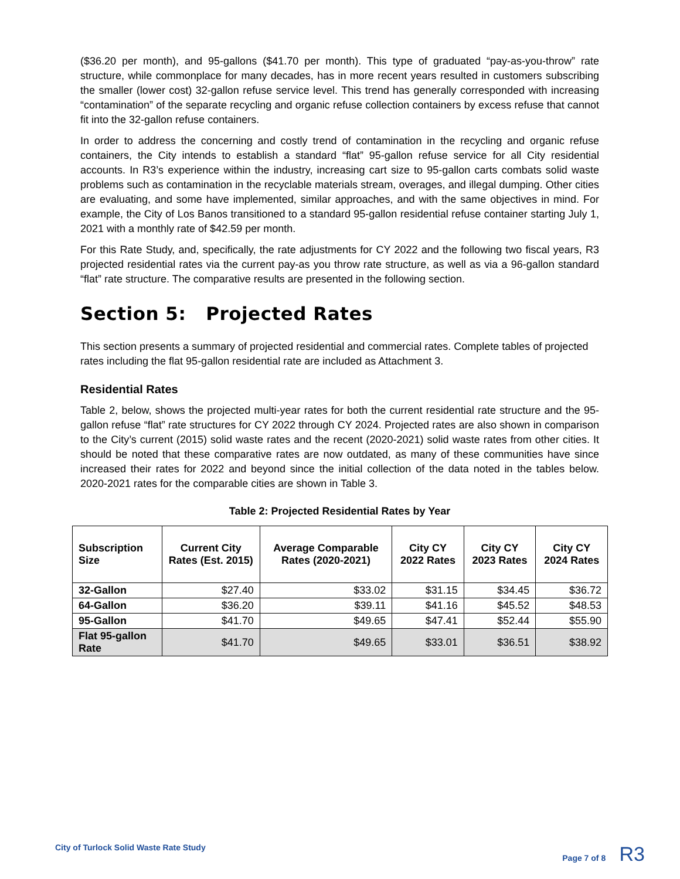($36.20 per month), and 95-gallons ($41.70 per month). This type of graduated “pay-as-you-throw” rate structure, while commonplace for many decades, has in more recent years resulted in customers subscribing the smaller (lower cost) 32-gallon refuse service level. This trend has generally corresponded with increasing “contamination” of the separate recycling and organic refuse collection containers by excess refuse that cannot fit into the 32-gallon refuse containers.
In order to address the concerning and costly trend of contamination in the recycling and organic refuse containers, the City intends to establish a standard “flat” 95-gallon refuse service for all City residential accounts. In R3’s experience within the industry, increasing cart size to 95-gallon carts combats solid waste problems such as contamination in the recyclable materials stream, overages, and illegal dumping. Other cities are evaluating, and some have implemented, similar approaches, and with the same objectives in mind. For example, the City of Los Banos transitioned to a standard 95-gallon residential refuse container starting July 1, 2021 with a monthly rate of $42.59 per month.
For this Rate Study, and, specifically, the rate adjustments for CY 2022 and the following two fiscal years, R3 projected residential rates via the current pay-as you throw rate structure, as well as via a 96-gallon standard “flat” rate structure. The comparative results are presented in the following section.
Section 5: Projected Rates
This section presents a summary of projected residential and commercial rates. Complete tables of projected rates including the flat 95-gallon residential rate are included as Attachment 3.
Residential Rates
Table 2, below, shows the projected multi-year rates for both the current residential rate structure and the 95-gallon refuse “flat” rate structures for CY 2022 through CY 2024. Projected rates are also shown in comparison to the City’s current (2015) solid waste rates and the recent (2020-2021) solid waste rates from other cities. It should be noted that these comparative rates are now outdated, as many of these communities have since increased their rates for 2022 and beyond since the initial collection of the data noted in the tables below. 2020-2021 rates for the comparable cities are shown in Table 3.
Table 2: Projected Residential Rates by Year
| Subscription Size | Current City Rates (Est. 2015) | Average Comparable Rates (2020-2021) | City CY 2022 Rates | City CY 2023 Rates | City CY 2024 Rates |
| --- | --- | --- | --- | --- | --- |
| 32-Gallon | $27.40 | $33.02 | $31.15 | $34.45 | $36.72 |
| 64-Gallon | $36.20 | $39.11 | $41.16 | $45.52 | $48.53 |
| 95-Gallon | $41.70 | $49.65 | $47.41 | $52.44 | $55.90 |
| Flat 95-gallon Rate | $41.70 | $49.65 | $33.01 | $36.51 | $38.92 |
City of Turlock Solid Waste Rate Study Page 7 of 8 R3